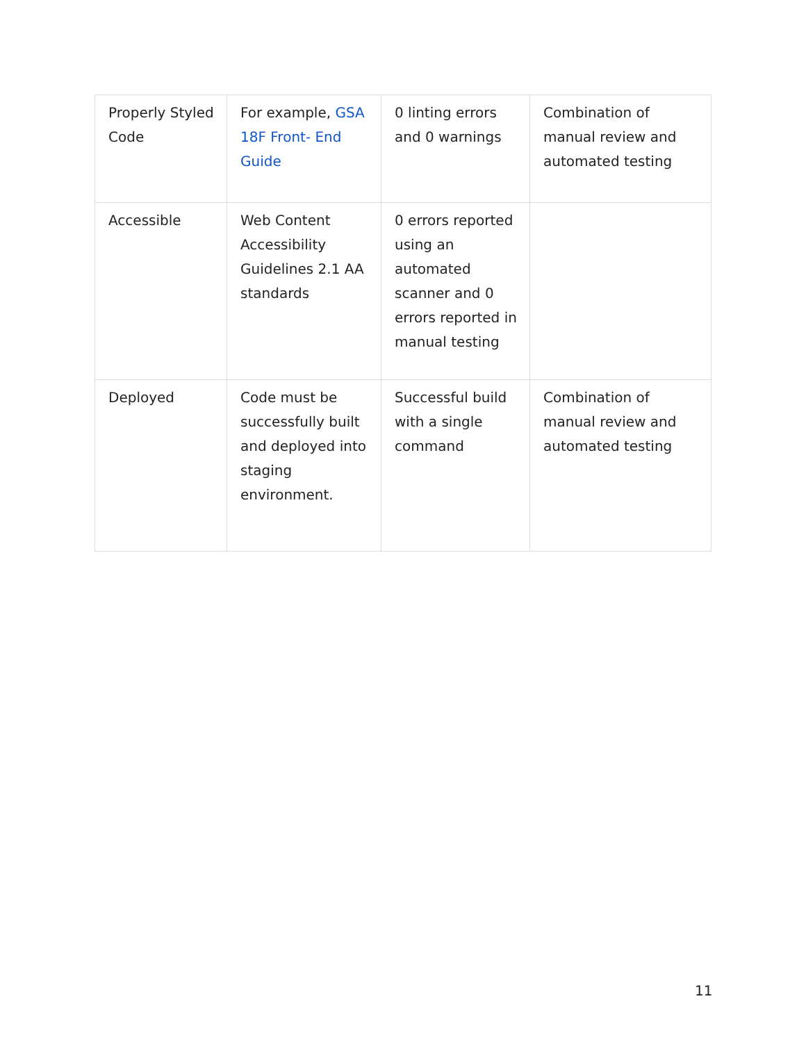| Properly Styled Code | For example, GSA 18F Front- End Guide | 0 linting errors and 0 warnings | Combination of manual review and automated testing |
| Accessible | Web Content Accessibility Guidelines 2.1 AA standards | 0 errors reported using an automated scanner and 0 errors reported in manual testing | |
| Deployed | Code must be successfully built and deployed into staging environment. | Successful build with a single command | Combination of manual review and automated testing |
11